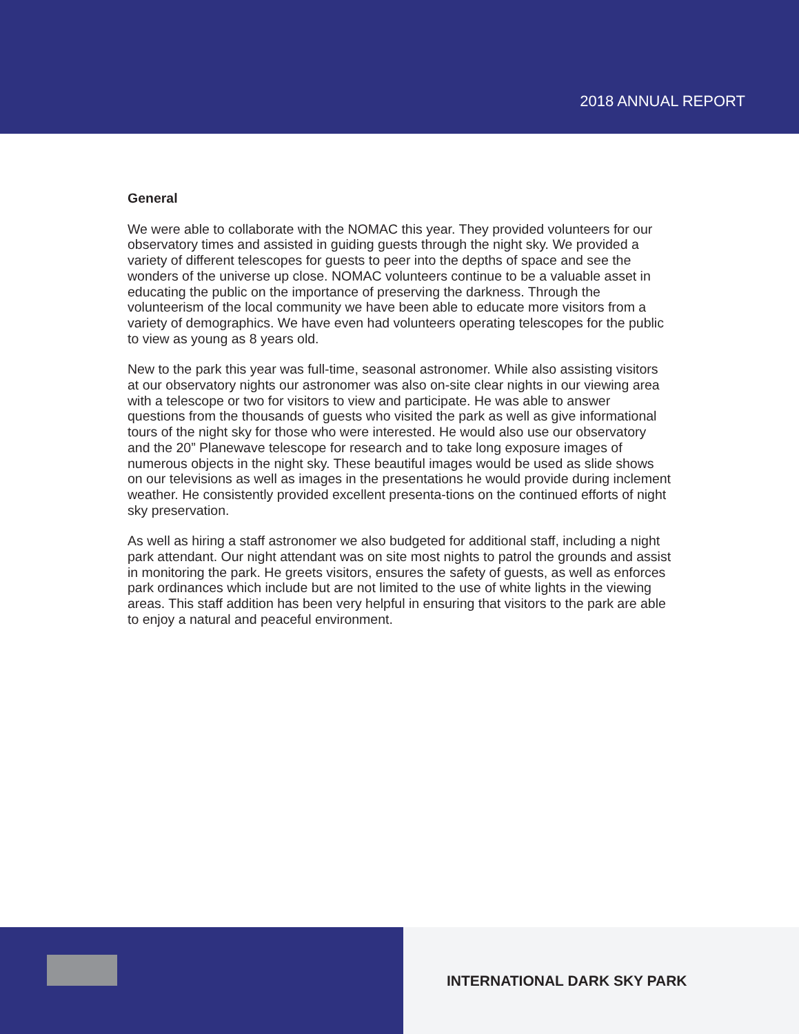2018 ANNUAL REPORT
General
We were able to collaborate with the NOMAC this year. They provided volunteers for our observatory times and assisted in guiding guests through the night sky. We provided a variety of different telescopes for guests to peer into the depths of space and see the wonders of the universe up close. NOMAC volunteers continue to be a valuable asset in educating the public on the importance of preserving the darkness. Through the volunteerism of the local community we have been able to educate more visitors from a variety of demographics. We have even had volunteers operating telescopes for the public to view as young as 8 years old.
New to the park this year was full-time, seasonal astronomer. While also assisting visitors at our observatory nights our astronomer was also on-site clear nights in our viewing area with a telescope or two for visitors to view and participate. He was able to answer questions from the thousands of guests who visited the park as well as give informational tours of the night sky for those who were interested. He would also use our observatory and the 20” Planewave telescope for research and to take long exposure images of numerous objects in the night sky. These beautiful images would be used as slide shows on our televisions as well as images in the presentations he would provide during inclement weather. He consistently provided excellent presenta-tions on the continued efforts of night sky preservation.
As well as hiring a staff astronomer we also budgeted for additional staff, including a night park attendant. Our night attendant was on site most nights to patrol the grounds and assist in monitoring the park. He greets visitors, ensures the safety of guests, as well as enforces park ordinances which include but are not limited to the use of white lights in the viewing areas. This staff addition has been very helpful in ensuring that visitors to the park are able to enjoy a natural and peaceful environment.
INTERNATIONAL DARK SKY PARK